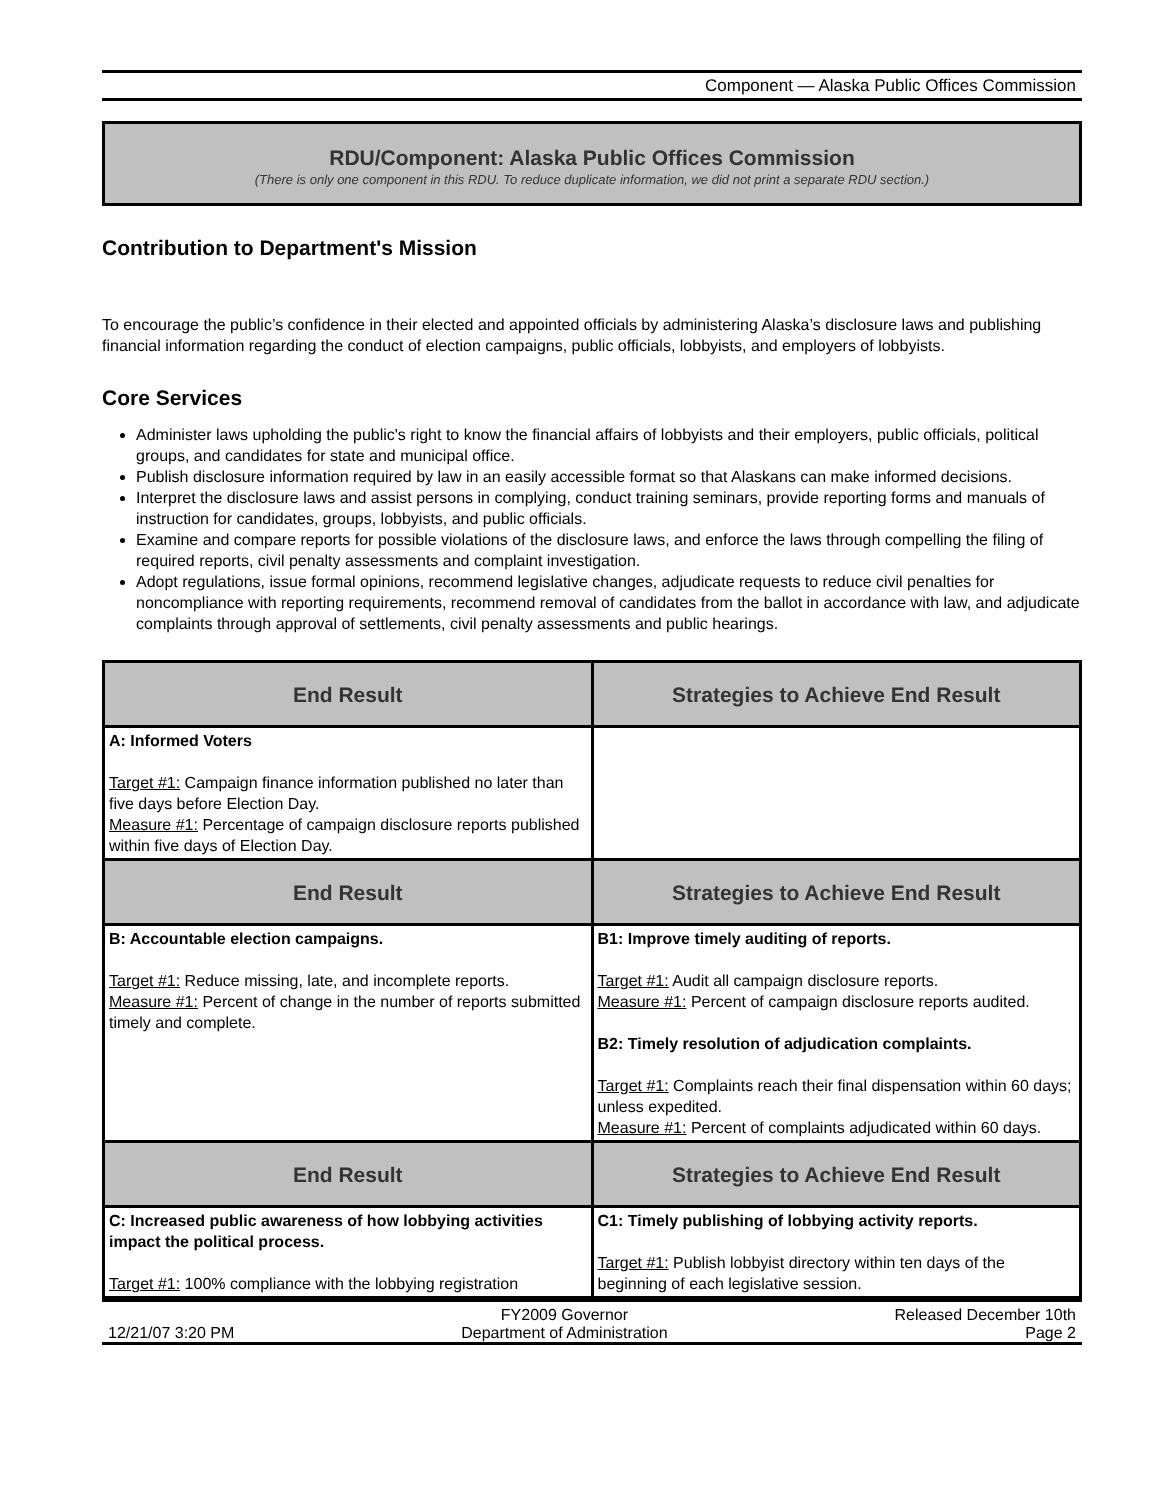Component — Alaska Public Offices Commission
RDU/Component: Alaska Public Offices Commission
(There is only one component in this RDU. To reduce duplicate information, we did not print a separate RDU section.)
Contribution to Department's Mission
To encourage the public’s confidence in their elected and appointed officials by administering Alaska’s disclosure laws and publishing financial information regarding the conduct of election campaigns, public officials, lobbyists, and employers of lobbyists.
Core Services
Administer laws upholding the public's right to know the financial affairs of lobbyists and their employers, public officials, political groups, and candidates for state and municipal office.
Publish disclosure information required by law in an easily accessible format so that Alaskans can make informed decisions.
Interpret the disclosure laws and assist persons in complying, conduct training seminars, provide reporting forms and manuals of instruction for candidates, groups, lobbyists, and public officials.
Examine and compare reports for possible violations of the disclosure laws, and enforce the laws through compelling the filing of required reports, civil penalty assessments and complaint investigation.
Adopt regulations, issue formal opinions, recommend legislative changes, adjudicate requests to reduce civil penalties for noncompliance with reporting requirements, recommend removal of candidates from the ballot in accordance with law, and adjudicate complaints through approval of settlements, civil penalty assessments and public hearings.
| End Result | Strategies to Achieve End Result |
| --- | --- |
| A: Informed Voters Target #1: Campaign finance information published no later than five days before Election Day. Measure #1: Percentage of campaign disclosure reports published within five days of Election Day. | |
| End Result | Strategies to Achieve End Result |
| B: Accountable election campaigns. Target #1: Reduce missing, late, and incomplete reports. Measure #1: Percent of change in the number of reports submitted timely and complete. | B1: Improve timely auditing of reports. Target #1: Audit all campaign disclosure reports. Measure #1: Percent of campaign disclosure reports audited. B2: Timely resolution of adjudication complaints. Target #1: Complaints reach their final dispensation within 60 days; unless expedited. Measure #1: Percent of complaints adjudicated within 60 days. |
| End Result | Strategies to Achieve End Result |
| C: Increased public awareness of how lobbying activities impact the political process. Target #1: 100% compliance with the lobbying registration | C1: Timely publishing of lobbying activity reports. Target #1: Publish lobbyist directory within ten days of the beginning of each legislative session. |
12/21/07 3:20 PM FY2009 Governor
Department of Administration
Released December 10th
Page 2